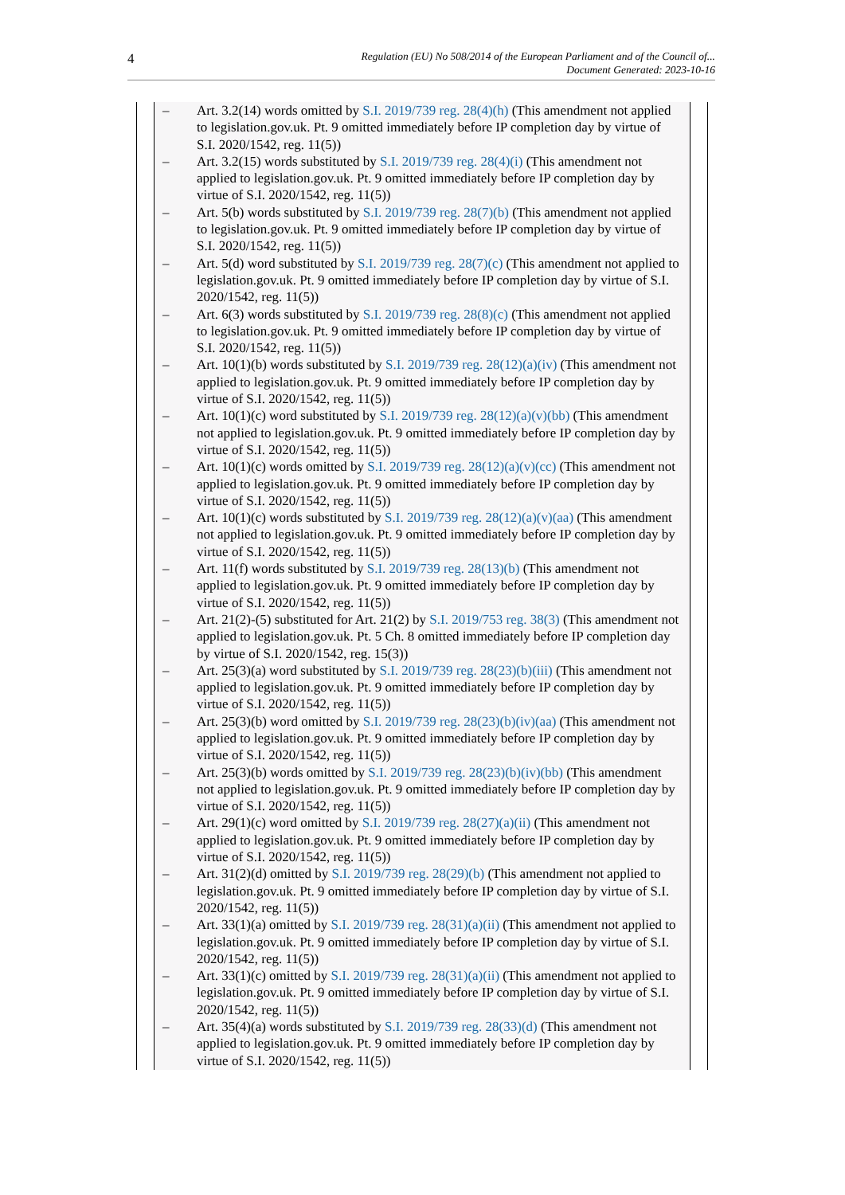4
Regulation (EU) No 508/2014 of the European Parliament and of the Council of...
Document Generated: 2023-10-16
– Art. 3.2(14) words omitted by S.I. 2019/739 reg. 28(4)(h) (This amendment not applied to legislation.gov.uk. Pt. 9 omitted immediately before IP completion day by virtue of S.I. 2020/1542, reg. 11(5))
– Art. 3.2(15) words substituted by S.I. 2019/739 reg. 28(4)(i) (This amendment not applied to legislation.gov.uk. Pt. 9 omitted immediately before IP completion day by virtue of S.I. 2020/1542, reg. 11(5))
– Art. 5(b) words substituted by S.I. 2019/739 reg. 28(7)(b) (This amendment not applied to legislation.gov.uk. Pt. 9 omitted immediately before IP completion day by virtue of S.I. 2020/1542, reg. 11(5))
– Art. 5(d) word substituted by S.I. 2019/739 reg. 28(7)(c) (This amendment not applied to legislation.gov.uk. Pt. 9 omitted immediately before IP completion day by virtue of S.I. 2020/1542, reg. 11(5))
– Art. 6(3) words substituted by S.I. 2019/739 reg. 28(8)(c) (This amendment not applied to legislation.gov.uk. Pt. 9 omitted immediately before IP completion day by virtue of S.I. 2020/1542, reg. 11(5))
– Art. 10(1)(b) words substituted by S.I. 2019/739 reg. 28(12)(a)(iv) (This amendment not applied to legislation.gov.uk. Pt. 9 omitted immediately before IP completion day by virtue of S.I. 2020/1542, reg. 11(5))
– Art. 10(1)(c) word substituted by S.I. 2019/739 reg. 28(12)(a)(v)(bb) (This amendment not applied to legislation.gov.uk. Pt. 9 omitted immediately before IP completion day by virtue of S.I. 2020/1542, reg. 11(5))
– Art. 10(1)(c) words omitted by S.I. 2019/739 reg. 28(12)(a)(v)(cc) (This amendment not applied to legislation.gov.uk. Pt. 9 omitted immediately before IP completion day by virtue of S.I. 2020/1542, reg. 11(5))
– Art. 10(1)(c) words substituted by S.I. 2019/739 reg. 28(12)(a)(v)(aa) (This amendment not applied to legislation.gov.uk. Pt. 9 omitted immediately before IP completion day by virtue of S.I. 2020/1542, reg. 11(5))
– Art. 11(f) words substituted by S.I. 2019/739 reg. 28(13)(b) (This amendment not applied to legislation.gov.uk. Pt. 9 omitted immediately before IP completion day by virtue of S.I. 2020/1542, reg. 11(5))
– Art. 21(2)-(5) substituted for Art. 21(2) by S.I. 2019/753 reg. 38(3) (This amendment not applied to legislation.gov.uk. Pt. 5 Ch. 8 omitted immediately before IP completion day by virtue of S.I. 2020/1542, reg. 15(3))
– Art. 25(3)(a) word substituted by S.I. 2019/739 reg. 28(23)(b)(iii) (This amendment not applied to legislation.gov.uk. Pt. 9 omitted immediately before IP completion day by virtue of S.I. 2020/1542, reg. 11(5))
– Art. 25(3)(b) word omitted by S.I. 2019/739 reg. 28(23)(b)(iv)(aa) (This amendment not applied to legislation.gov.uk. Pt. 9 omitted immediately before IP completion day by virtue of S.I. 2020/1542, reg. 11(5))
– Art. 25(3)(b) words omitted by S.I. 2019/739 reg. 28(23)(b)(iv)(bb) (This amendment not applied to legislation.gov.uk. Pt. 9 omitted immediately before IP completion day by virtue of S.I. 2020/1542, reg. 11(5))
– Art. 29(1)(c) word omitted by S.I. 2019/739 reg. 28(27)(a)(ii) (This amendment not applied to legislation.gov.uk. Pt. 9 omitted immediately before IP completion day by virtue of S.I. 2020/1542, reg. 11(5))
– Art. 31(2)(d) omitted by S.I. 2019/739 reg. 28(29)(b) (This amendment not applied to legislation.gov.uk. Pt. 9 omitted immediately before IP completion day by virtue of S.I. 2020/1542, reg. 11(5))
– Art. 33(1)(a) omitted by S.I. 2019/739 reg. 28(31)(a)(ii) (This amendment not applied to legislation.gov.uk. Pt. 9 omitted immediately before IP completion day by virtue of S.I. 2020/1542, reg. 11(5))
– Art. 33(1)(c) omitted by S.I. 2019/739 reg. 28(31)(a)(ii) (This amendment not applied to legislation.gov.uk. Pt. 9 omitted immediately before IP completion day by virtue of S.I. 2020/1542, reg. 11(5))
– Art. 35(4)(a) words substituted by S.I. 2019/739 reg. 28(33)(d) (This amendment not applied to legislation.gov.uk. Pt. 9 omitted immediately before IP completion day by virtue of S.I. 2020/1542, reg. 11(5))